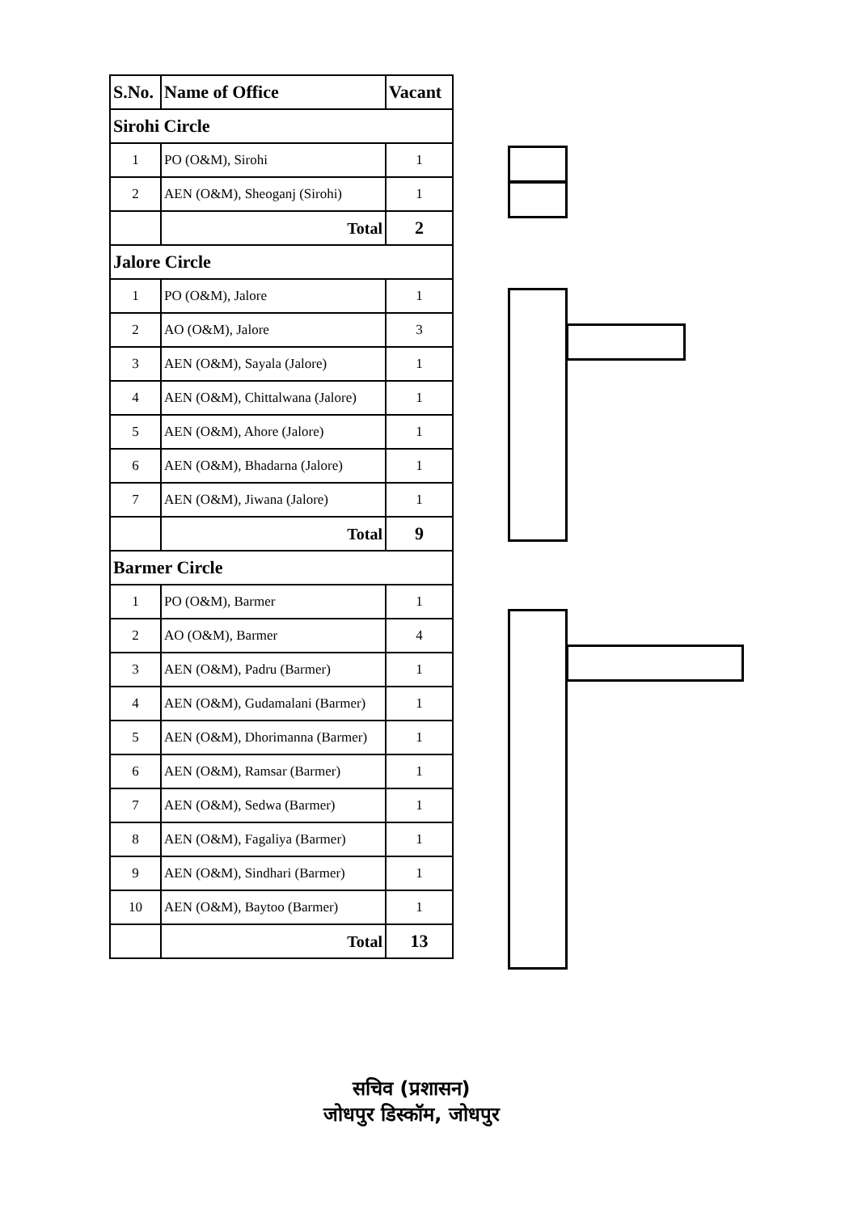| S.No. | Name of Office | Vacant |
| --- | --- | --- |
| Sirohi Circle | | |
| 1 | PO (O&M), Sirohi | 1 |
| 2 | AEN (O&M), Sheoganj (Sirohi) | 1 |
| | Total | 2 |
| Jalore Circle | | |
| 1 | PO (O&M), Jalore | 1 |
| 2 | AO (O&M), Jalore | 3 |
| 3 | AEN (O&M), Sayala (Jalore) | 1 |
| 4 | AEN (O&M), Chittalwana (Jalore) | 1 |
| 5 | AEN (O&M), Ahore (Jalore) | 1 |
| 6 | AEN (O&M), Bhadarna (Jalore) | 1 |
| 7 | AEN (O&M), Jiwana (Jalore) | 1 |
| | Total | 9 |
| Barmer Circle | | |
| 1 | PO (O&M), Barmer | 1 |
| 2 | AO (O&M), Barmer | 4 |
| 3 | AEN (O&M), Padru (Barmer) | 1 |
| 4 | AEN (O&M), Gudamalani (Barmer) | 1 |
| 5 | AEN (O&M), Dhorimanna (Barmer) | 1 |
| 6 | AEN (O&M), Ramsar (Barmer) | 1 |
| 7 | AEN (O&M), Sedwa (Barmer) | 1 |
| 8 | AEN (O&M), Fagaliya (Barmer) | 1 |
| 9 | AEN (O&M), Sindhari (Barmer) | 1 |
| 10 | AEN (O&M), Baytoo (Barmer) | 1 |
| | Total | 13 |
सचिव (प्रशासन)
जोधपुर डिस्कॉम, जोधपुर